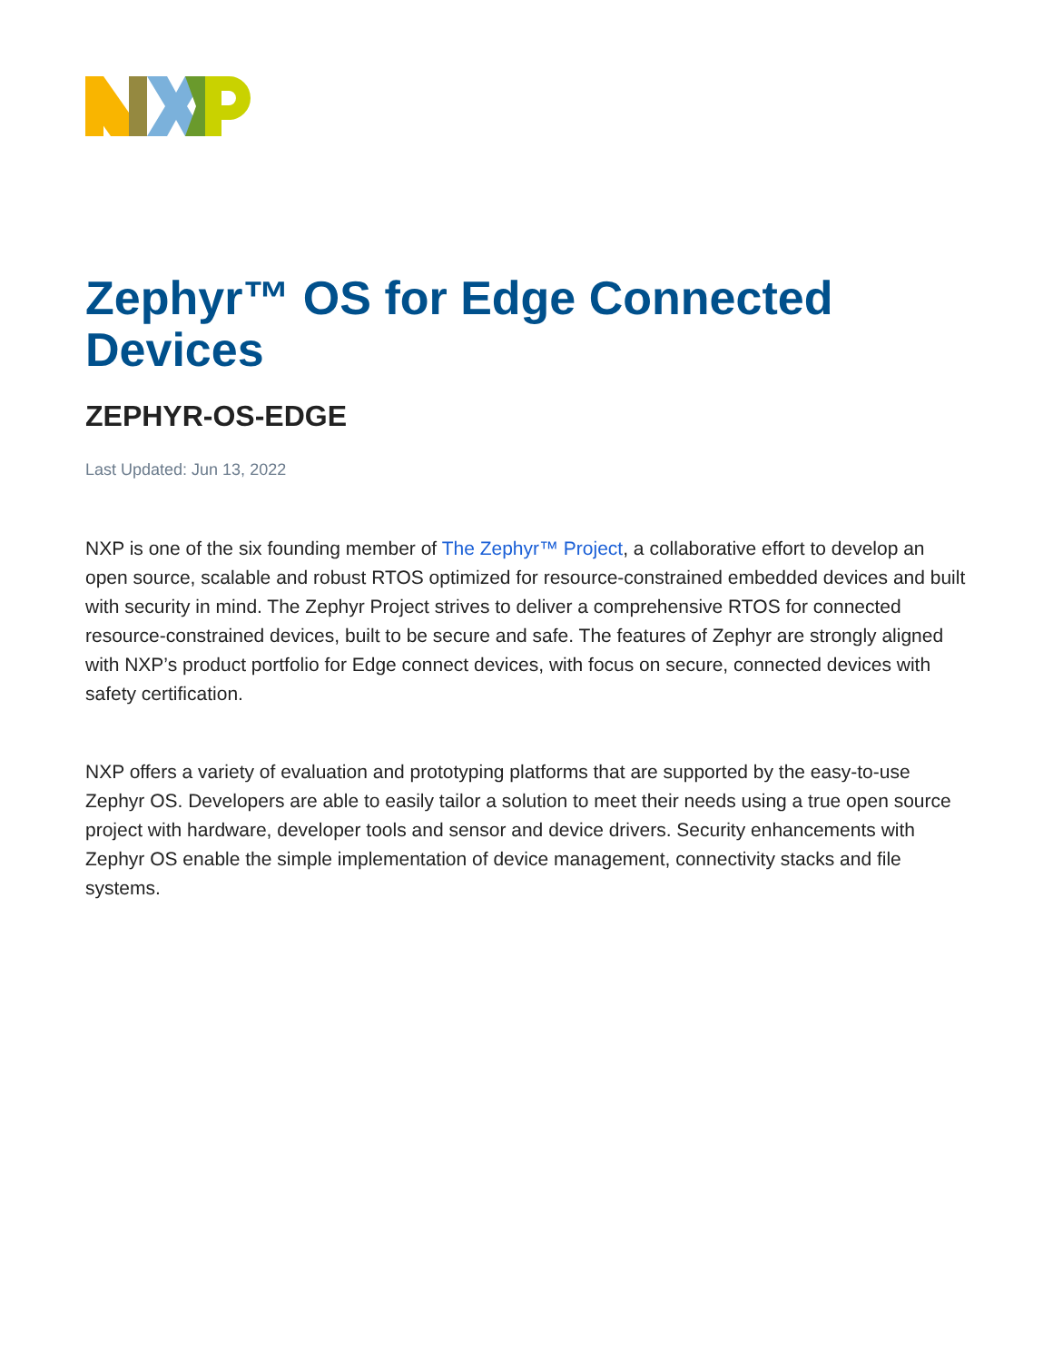Zephyr™ OS for Edge Connected Devices
ZEPHYR-OS-EDGE
Last Updated: Jun 13, 2022
NXP is one of the six founding member of The Zephyr™ Project, a collaborative effort to develop an open source, scalable and robust RTOS optimized for resource-constrained embedded devices and built with security in mind. The Zephyr Project strives to deliver a comprehensive RTOS for connected resource-constrained devices, built to be secure and safe. The features of Zephyr are strongly aligned with NXP’s product portfolio for Edge connect devices, with focus on secure, connected devices with safety certification.
NXP offers a variety of evaluation and prototyping platforms that are supported by the easy-to-use Zephyr OS. Developers are able to easily tailor a solution to meet their needs using a true open source project with hardware, developer tools and sensor and device drivers. Security enhancements with Zephyr OS enable the simple implementation of device management, connectivity stacks and file systems.